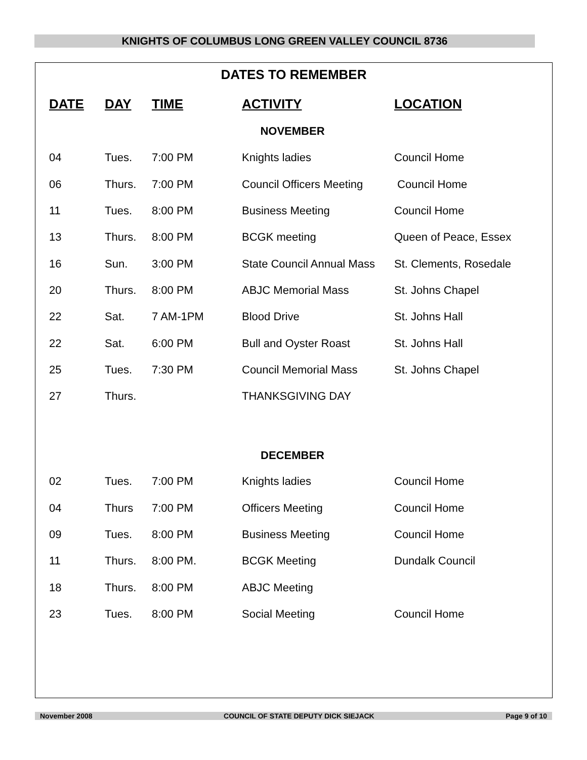KNIGHTS OF COLUMBUS LONG GREEN VALLEY COUNCIL 8736
DATES TO REMEMBER
| DATE | DAY | TIME | ACTIVITY | LOCATION |
| --- | --- | --- | --- | --- |
| NOVEMBER | | | | |
| 04 | Tues. | 7:00 PM | Knights ladies | Council Home |
| 06 | Thurs. | 7:00 PM | Council Officers Meeting | Council Home |
| 11 | Tues. | 8:00 PM | Business Meeting | Council Home |
| 13 | Thurs. | 8:00 PM | BCGK meeting | Queen of Peace, Essex |
| 16 | Sun. | 3:00 PM | State Council Annual Mass | St. Clements, Rosedale |
| 20 | Thurs. | 8:00 PM | ABJC Memorial Mass | St. Johns Chapel |
| 22 | Sat. | 7 AM-1PM | Blood Drive | St. Johns Hall |
| 22 | Sat. | 6:00 PM | Bull and Oyster Roast | St. Johns Hall |
| 25 | Tues. | 7:30 PM | Council Memorial Mass | St. Johns Chapel |
| 27 | Thurs. | | THANKSGIVING DAY | |
| DECEMBER | | | | |
| 02 | Tues. | 7:00 PM | Knights ladies | Council Home |
| 04 | Thurs | 7:00 PM | Officers Meeting | Council Home |
| 09 | Tues. | 8:00 PM | Business Meeting | Council Home |
| 11 | Thurs. | 8:00 PM. | BCGK Meeting | Dundalk Council |
| 18 | Thurs. | 8:00 PM | ABJC Meeting | |
| 23 | Tues. | 8:00 PM | Social Meeting | Council Home |
November 2008 COUNCIL OF STATE DEPUTY DICK SIEJACK Page 9 of 10